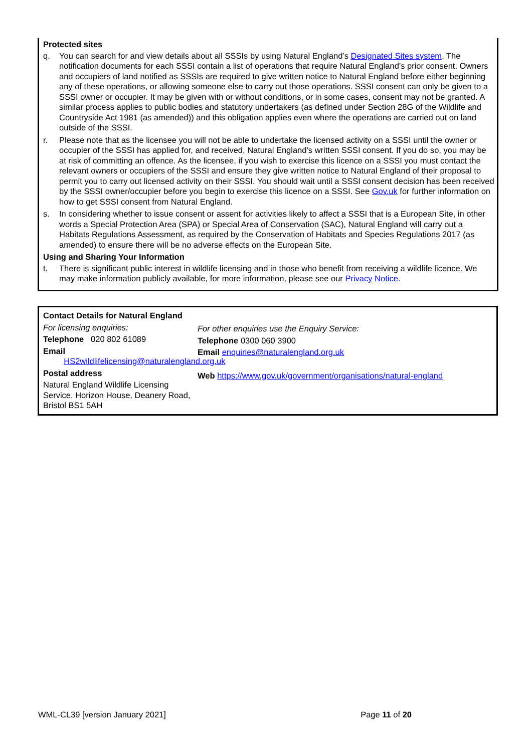Protected sites
q. You can search for and view details about all SSSIs by using Natural England’s Designated Sites system. The notification documents for each SSSI contain a list of operations that require Natural England’s prior consent. Owners and occupiers of land notified as SSSIs are required to give written notice to Natural England before either beginning any of these operations, or allowing someone else to carry out those operations. SSSI consent can only be given to a SSSI owner or occupier. It may be given with or without conditions, or in some cases, consent may not be granted. A similar process applies to public bodies and statutory undertakers (as defined under Section 28G of the Wildlife and Countryside Act 1981 (as amended)) and this obligation applies even where the operations are carried out on land outside of the SSSI.
r. Please note that as the licensee you will not be able to undertake the licensed activity on a SSSI until the owner or occupier of the SSSI has applied for, and received, Natural England’s written SSSI consent. If you do so, you may be at risk of committing an offence. As the licensee, if you wish to exercise this licence on a SSSI you must contact the relevant owners or occupiers of the SSSI and ensure they give written notice to Natural England of their proposal to permit you to carry out licensed activity on their SSSI. You should wait until a SSSI consent decision has been received by the SSSI owner/occupier before you begin to exercise this licence on a SSSI. See Gov.uk for further information on how to get SSSI consent from Natural England.
s. In considering whether to issue consent or assent for activities likely to affect a SSSI that is a European Site, in other words a Special Protection Area (SPA) or Special Area of Conservation (SAC), Natural England will carry out a Habitats Regulations Assessment, as required by the Conservation of Habitats and Species Regulations 2017 (as amended) to ensure there will be no adverse effects on the European Site.
Using and Sharing Your Information
t. There is significant public interest in wildlife licensing and in those who benefit from receiving a wildlife licence. We may make information publicly available, for more information, please see our Privacy Notice.
Contact Details for Natural England
For licensing enquiries:
Telephone 020 802 61089
Email
HS2wildlifelicensing@naturalengland.org.uk
Postal address
Natural England Wildlife Licensing Service, Horizon House, Deanery Road, Bristol BS1 5AH
For other enquiries use the Enquiry Service:
Telephone 0300 060 3900
Email enquiries@naturalengland.org.uk
Web https://www.gov.uk/government/organisations/natural-england
WML-CL39 [version January 2021] Page 11 of 20